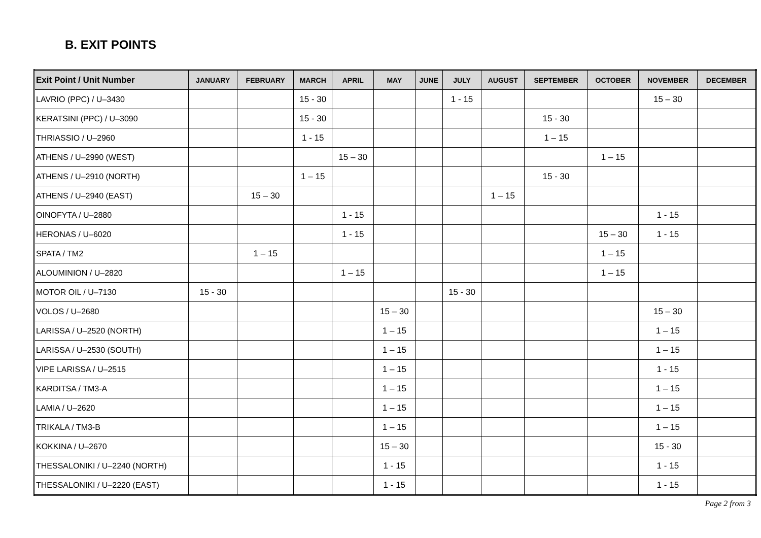B. EXIT POINTS
| Exit Point / Unit Number | JANUARY | FEBRUARY | MARCH | APRIL | MAY | JUNE | JULY | AUGUST | SEPTEMBER | OCTOBER | NOVEMBER | DECEMBER |
| --- | --- | --- | --- | --- | --- | --- | --- | --- | --- | --- | --- | --- |
| LAVRIO (PPC) / U–3430 | | | 15 - 30 | | | | 1 - 15 | | | | 15 – 30 | |
| KERATSINI (PPC) / U–3090 | | | 15 - 30 | | | | | | 15 - 30 | | | |
| THRIASSIO / U–2960 | | | 1 - 15 | | | | | | 1 – 15 | | | |
| ATHENS / U–2990 (WEST) | | | | 15 – 30 | | | | | | 1 – 15 | | |
| ATHENS / U–2910 (NORTH) | | | 1 – 15 | | | | | | 15 - 30 | | | |
| ATHENS / U–2940 (EAST) | | 15 – 30 | | | | | | 1 – 15 | | | | |
| OINOFYTA / U–2880 | | | | 1 - 15 | | | | | | | 1 - 15 | |
| HERONAS / U–6020 | | | | 1 - 15 | | | | | | 15 – 30 | 1 - 15 | |
| SPATA / TM2 | | 1 – 15 | | | | | | | | 1 – 15 | | |
| ALOUMINION / U–2820 | | | | 1 – 15 | | | | | | 1 – 15 | | |
| MOTOR OIL / U–7130 | 15 - 30 | | | | | | 15 - 30 | | | | | |
| VOLOS / U–2680 | | | | | 15 – 30 | | | | | | 15 – 30 | |
| LARISSA / U–2520 (NORTH) | | | | | 1 – 15 | | | | | | 1 – 15 | |
| LARISSA / U–2530 (SOUTH) | | | | | 1 – 15 | | | | | | 1 – 15 | |
| VIPE LARISSA / U–2515 | | | | | 1 – 15 | | | | | | 1 - 15 | |
| KARDITSA / TM3-A | | | | | 1 – 15 | | | | | | 1 – 15 | |
| LAMIA / U–2620 | | | | | 1 – 15 | | | | | | 1 – 15 | |
| TRIKALA / TM3-B | | | | | 1 – 15 | | | | | | 1 – 15 | |
| KOKKINA / U–2670 | | | | | 15 – 30 | | | | | | 15 - 30 | |
| THESSALONIKI / U–2240 (NORTH) | | | | | 1 - 15 | | | | | | 1 - 15 | |
| THESSALONIKI / U–2220 (EAST) | | | | | 1 - 15 | | | | | | 1 - 15 | |
Page 2 from 3